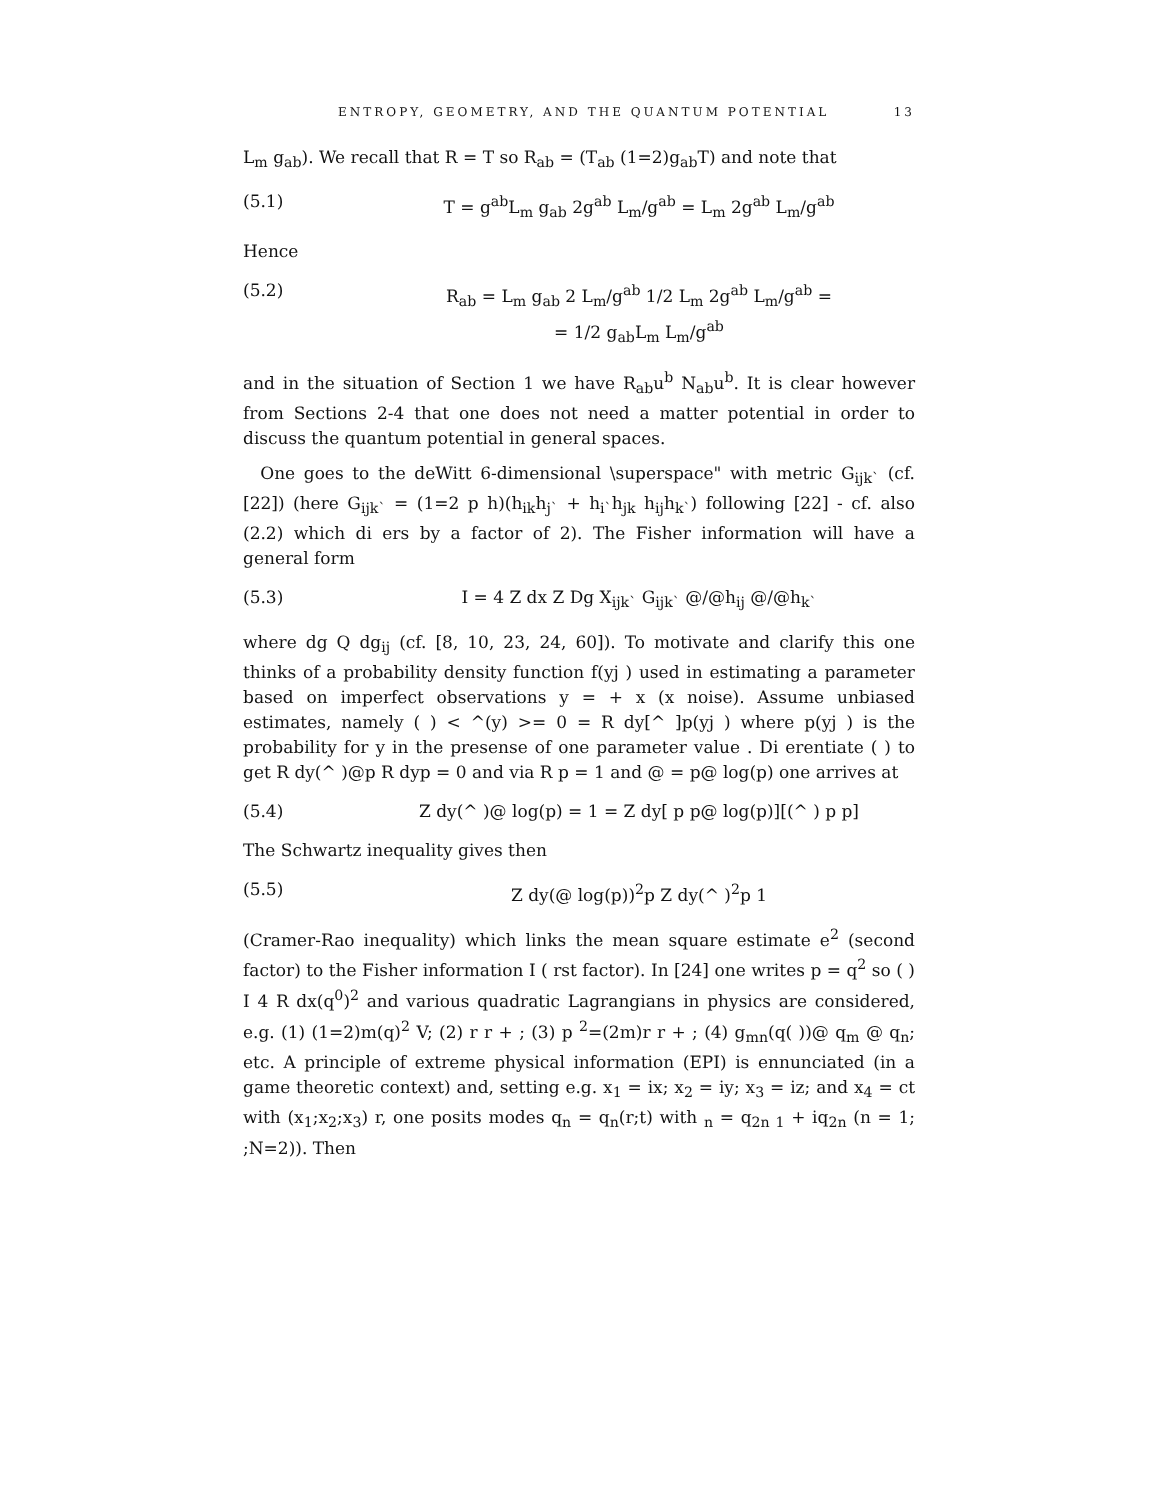ENTROPY, GEOMETRY, AND THE QUANTUM POTENTIAL 13
L<sub>m</sub> g<sub>ab</sub>). We recall that R = T so R<sub>ab</sub> = (T<sub>ab</sub> (1=2)g<sub>ab</sub>T) and note that
(5.1) T = g<sup>ab</sup>L<sub>m</sub> g<sub>ab</sub> 2g<sup>ab</sup> L<sub>m</sub>/g<sup>ab</sup> = L<sub>m</sub> 2g<sup>ab</sup> L<sub>m</sub>/g<sup>ab</sup>
Hence
(5.2) R<sub>ab</sub> = L<sub>m</sub> g<sub>ab</sub> 2 L<sub>m</sub>/g<sup>ab</sup> 1/2 L<sub>m</sub> 2g<sup>ab</sup> L<sub>m</sub>/g<sup>ab</sup> =
= 1/2 g<sub>ab</sub>L<sub>m</sub> L<sub>m</sub>/g<sup>ab</sup>
and in the situation of Section 1 we have R<sub>ab</sub>u<sup>b</sup> N<sub>ab</sub>u<sup>b</sup>. It is clear however from Sections 2-4 that one does not need a matter potential in order to discuss the quantum potential in general spaces.
One goes to the deWitt 6-dimensional \superspace" with metric G<sub>ijk`</sub> (cf. [22]) (here G<sub>ijk`</sub> = (1=2 p h)(h<sub>ik</sub>h<sub>j`</sub> + h<sub>i`</sub>h<sub>jk</sub> h<sub>ij</sub>h<sub>k`</sub>) following [22] - cf. also (2.2) which di ers by a factor of 2). The Fisher information will have a general form
(5.3) I = 4 Z dx Z Dg X<sub>ijk`</sub> G<sub>ijk`</sub> @/@h<sub>ij</sub> @/@h<sub>k`</sub>
where dg Q dg<sub>ij</sub> (cf. [8, 10, 23, 24, 60]). To motivate and clarify this one thinks of a probability density function f(yj ) used in estimating a parameter based on imperfect observations y = + x (x noise). Assume unbiased estimates, namely ( ) < ^(y) >= 0 = R dy[^ ]p(yj ) where p(yj ) is the probability for y in the presense of one parameter value . Di erentiate ( ) to get R dy(^ )@p R dyp = 0 and via R p = 1 and @ = p@ log(p) one arrives at
(5.4) Z dy(^ )@ log(p) = 1 = Z dy[ p p@ log(p)][(^ ) p p]
The Schwartz inequality gives then
(5.5) Z dy(@ log(p))<sup>2</sup>p Z dy(^ )<sup>2</sup>p 1
(Cramer-Rao inequality) which links the mean square estimate e<sup>2</sup> (second factor) to the Fisher information I ( rst factor). In [24] one writes p = q<sup>2</sup> so ( ) I 4 R dx(q<sup>0</sup>)<sup>2</sup> and various quadratic Lagrangians in physics are considered, e.g. (1) (1=2)m(q)<sup>2</sup> V; (2) r r + ; (3) p <sup>2</sup>=(2m)r r + ; (4) g<sub>mn</sub>(q( ))@ q<sub>m</sub> @ q<sub>n</sub>; etc. A principle of extreme physical information (EPI) is ennunciated (in a game theoretic context) and, setting e.g. x<sub>1</sub> = ix; x<sub>2</sub> = iy; x<sub>3</sub> = iz; and x<sub>4</sub> = ct with (x<sub>1</sub>;x<sub>2</sub>;x<sub>3</sub>) r, one posits modes q<sub>n</sub> = q<sub>n</sub>(r;t) with <sub>n</sub> = q<sub>2n 1</sub> + iq<sub>2n</sub> (n = 1; ;N=2)). Then